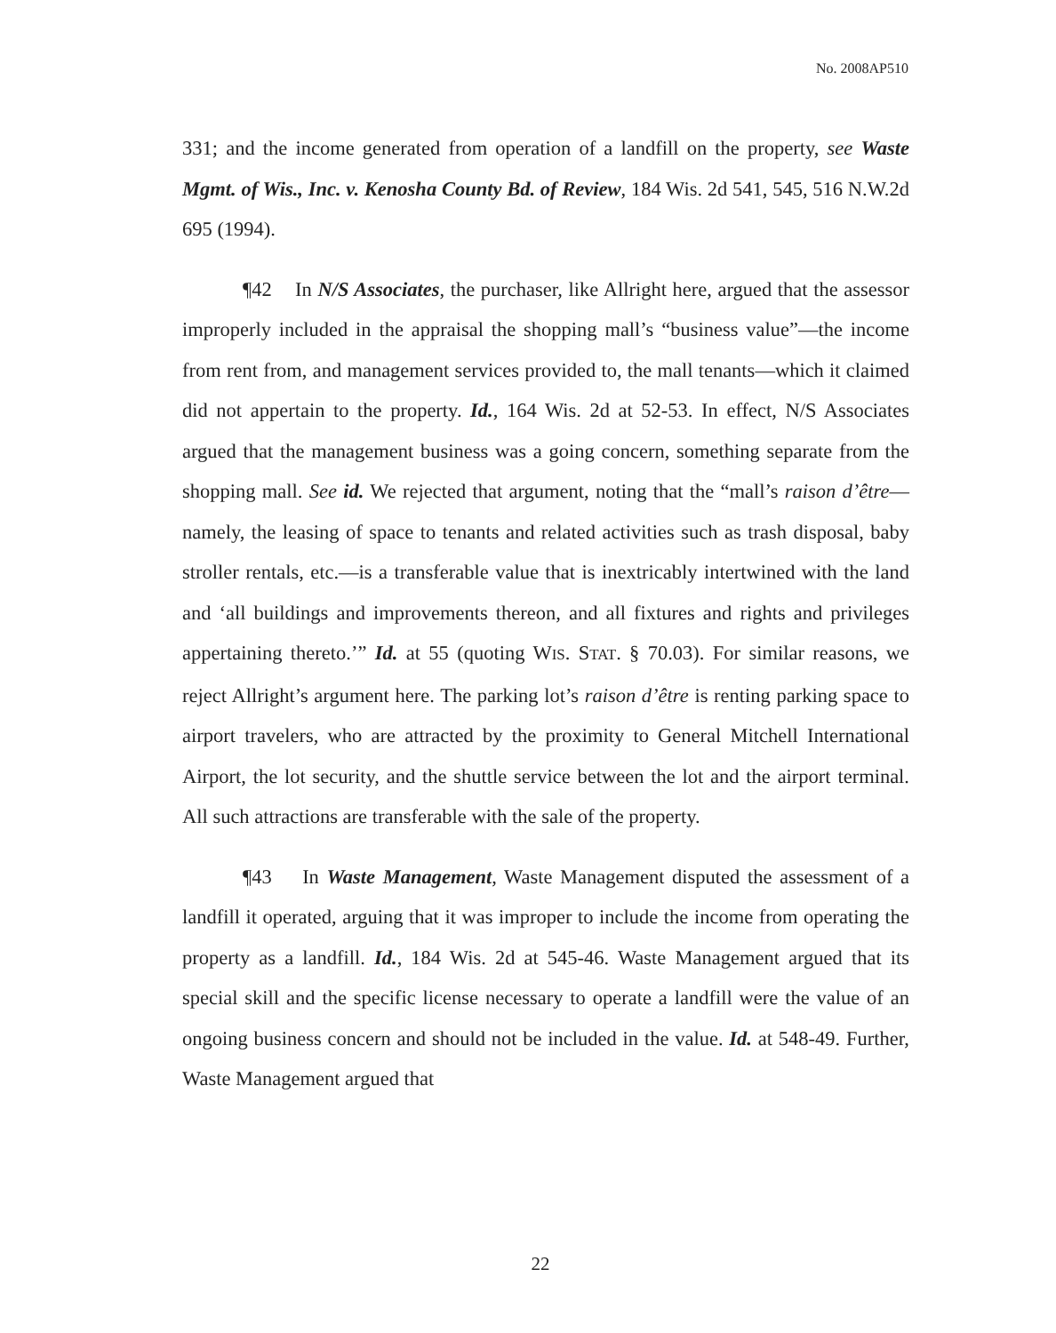No. 2008AP510
331; and the income generated from operation of a landfill on the property, see Waste Mgmt. of Wis., Inc. v. Kenosha County Bd. of Review, 184 Wis. 2d 541, 545, 516 N.W.2d 695 (1994).
¶42 In N/S Associates, the purchaser, like Allright here, argued that the assessor improperly included in the appraisal the shopping mall’s “business value”—the income from rent from, and management services provided to, the mall tenants—which it claimed did not appertain to the property. Id., 164 Wis. 2d at 52-53. In effect, N/S Associates argued that the management business was a going concern, something separate from the shopping mall. See id. We rejected that argument, noting that the “mall’s raison d’être—namely, the leasing of space to tenants and related activities such as trash disposal, baby stroller rentals, etc.—is a transferable value that is inextricably intertwined with the land and ‘all buildings and improvements thereon, and all fixtures and rights and privileges appertaining thereto.’” Id. at 55 (quoting WIS. STAT. § 70.03). For similar reasons, we reject Allright’s argument here. The parking lot’s raison d’être is renting parking space to airport travelers, who are attracted by the proximity to General Mitchell International Airport, the lot security, and the shuttle service between the lot and the airport terminal. All such attractions are transferable with the sale of the property.
¶43 In Waste Management, Waste Management disputed the assessment of a landfill it operated, arguing that it was improper to include the income from operating the property as a landfill. Id., 184 Wis. 2d at 545-46. Waste Management argued that its special skill and the specific license necessary to operate a landfill were the value of an ongoing business concern and should not be included in the value. Id. at 548-49. Further, Waste Management argued that
22